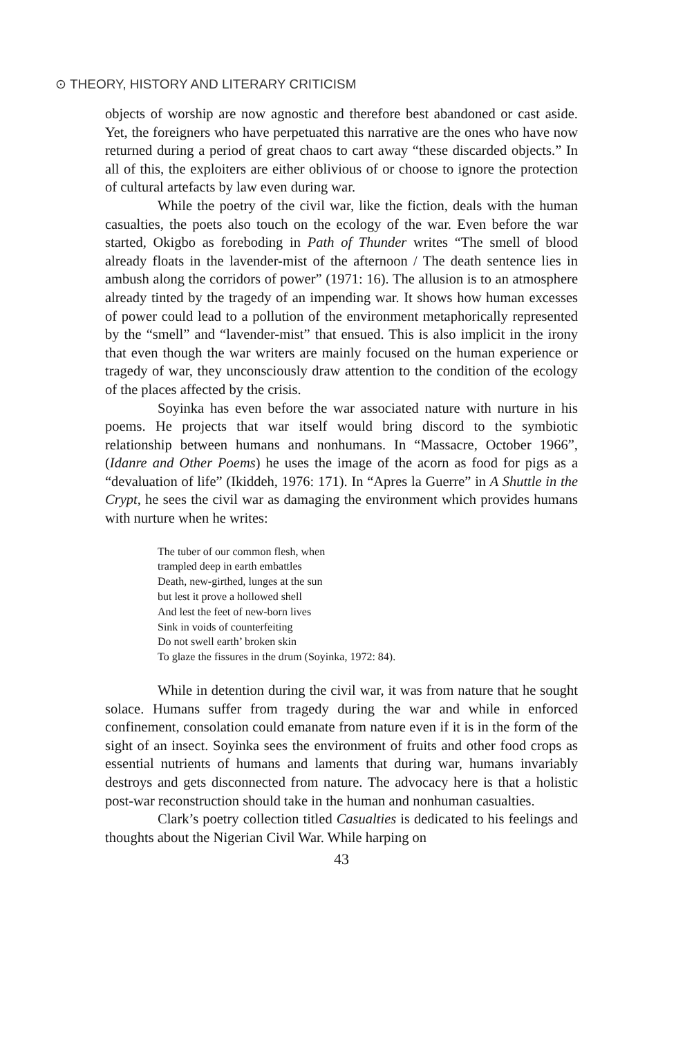⊙ THEORY, HISTORY AND LITERARY CRITICISM
objects of worship are now agnostic and therefore best abandoned or cast aside. Yet, the foreigners who have perpetuated this narrative are the ones who have now returned during a period of great chaos to cart away “these discarded objects.” In all of this, the exploiters are either oblivious of or choose to ignore the protection of cultural artefacts by law even during war.
While the poetry of the civil war, like the fiction, deals with the human casualties, the poets also touch on the ecology of the war. Even before the war started, Okigbo as foreboding in Path of Thunder writes “The smell of blood already floats in the lavender-mist of the afternoon / The death sentence lies in ambush along the corridors of power” (1971: 16). The allusion is to an atmosphere already tinted by the tragedy of an impending war. It shows how human excesses of power could lead to a pollution of the environment metaphorically represented by the “smell” and “lavender-mist” that ensued. This is also implicit in the irony that even though the war writers are mainly focused on the human experience or tragedy of war, they unconsciously draw attention to the condition of the ecology of the places affected by the crisis.
Soyinka has even before the war associated nature with nurture in his poems. He projects that war itself would bring discord to the symbiotic relationship between humans and nonhumans. In “Massacre, October 1966”, (Idanre and Other Poems) he uses the image of the acorn as food for pigs as a “devaluation of life” (Ikiddeh, 1976: 171). In “Apres la Guerre” in A Shuttle in the Crypt, he sees the civil war as damaging the environment which provides humans with nurture when he writes:
The tuber of our common flesh, when
trampled deep in earth embattles
Death, new-girthed, lunges at the sun
but lest it prove a hollowed shell
And lest the feet of new-born lives
Sink in voids of counterfeiting
Do not swell earth’ broken skin
To glaze the fissures in the drum (Soyinka, 1972: 84).
While in detention during the civil war, it was from nature that he sought solace. Humans suffer from tragedy during the war and while in enforced confinement, consolation could emanate from nature even if it is in the form of the sight of an insect. Soyinka sees the environment of fruits and other food crops as essential nutrients of humans and laments that during war, humans invariably destroys and gets disconnected from nature. The advocacy here is that a holistic post-war reconstruction should take in the human and nonhuman casualties.
Clark’s poetry collection titled Casualties is dedicated to his feelings and thoughts about the Nigerian Civil War. While harping on
43